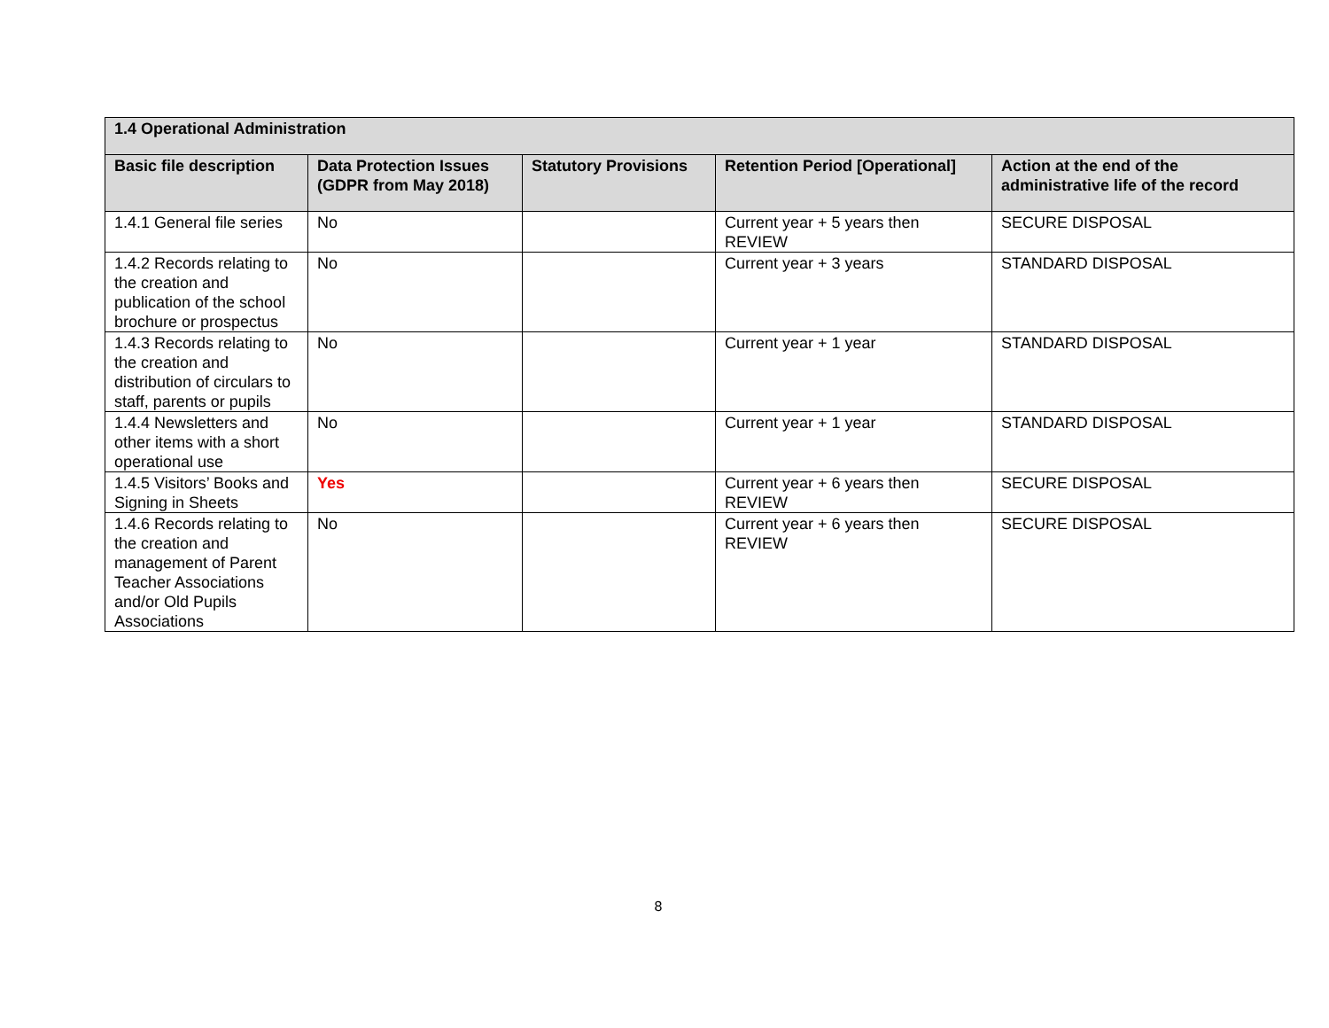| 1.4 Operational Administration | | | | |
| --- | --- | --- | --- | --- |
| Basic file description | Data Protection Issues (GDPR from May 2018) | Statutory Provisions | Retention Period [Operational] | Action at the end of the administrative life of the record |
| 1.4.1 General file series | No | | Current year + 5 years then REVIEW | SECURE DISPOSAL |
| 1.4.2 Records relating to the creation and publication of the school brochure or prospectus | No | | Current year + 3 years | STANDARD DISPOSAL |
| 1.4.3 Records relating to the creation and distribution of circulars to staff, parents or pupils | No | | Current year + 1 year | STANDARD DISPOSAL |
| 1.4.4 Newsletters and other items with a short operational use | No | | Current year + 1 year | STANDARD DISPOSAL |
| 1.4.5 Visitors’ Books and Signing in Sheets | Yes | | Current year + 6 years then REVIEW | SECURE DISPOSAL |
| 1.4.6 Records relating to the creation and management of Parent Teacher Associations and/or Old Pupils Associations | No | | Current year + 6 years then REVIEW | SECURE DISPOSAL |
8